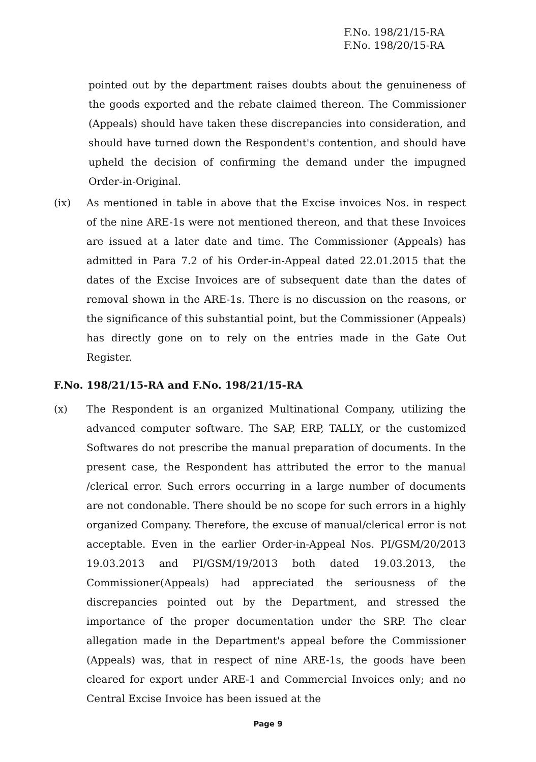F.No. 198/21/15-RA
F.No. 198/20/15-RA
pointed out by the department raises doubts about the genuineness of the goods exported and the rebate claimed thereon. The Commissioner (Appeals) should have taken these discrepancies into consideration, and should have turned down the Respondent's contention, and should have upheld the decision of confirming the demand under the impugned Order-in-Original.
(ix) As mentioned in table in above that the Excise invoices Nos. in respect of the nine ARE-1s were not mentioned thereon, and that these Invoices are issued at a later date and time. The Commissioner (Appeals) has admitted in Para 7.2 of his Order-in-Appeal dated 22.01.2015 that the dates of the Excise Invoices are of subsequent date than the dates of removal shown in the ARE-1s. There is no discussion on the reasons, or the significance of this substantial point, but the Commissioner (Appeals) has directly gone on to rely on the entries made in the Gate Out Register.
F.No. 198/21/15-RA and F.No. 198/21/15-RA
(x) The Respondent is an organized Multinational Company, utilizing the advanced computer software. The SAP, ERP, TALLY, or the customized Softwares do not prescribe the manual preparation of documents. In the present case, the Respondent has attributed the error to the manual /clerical error. Such errors occurring in a large number of documents are not condonable. There should be no scope for such errors in a highly organized Company. Therefore, the excuse of manual/clerical error is not acceptable. Even in the earlier Order-in-Appeal Nos. PI/GSM/20/2013 19.03.2013 and PI/GSM/19/2013 both dated 19.03.2013, the Commissioner(Appeals) had appreciated the seriousness of the discrepancies pointed out by the Department, and stressed the importance of the proper documentation under the SRP. The clear allegation made in the Department's appeal before the Commissioner (Appeals) was, that in respect of nine ARE-1s, the goods have been cleared for export under ARE-1 and Commercial Invoices only; and no Central Excise Invoice has been issued at the
Page 9